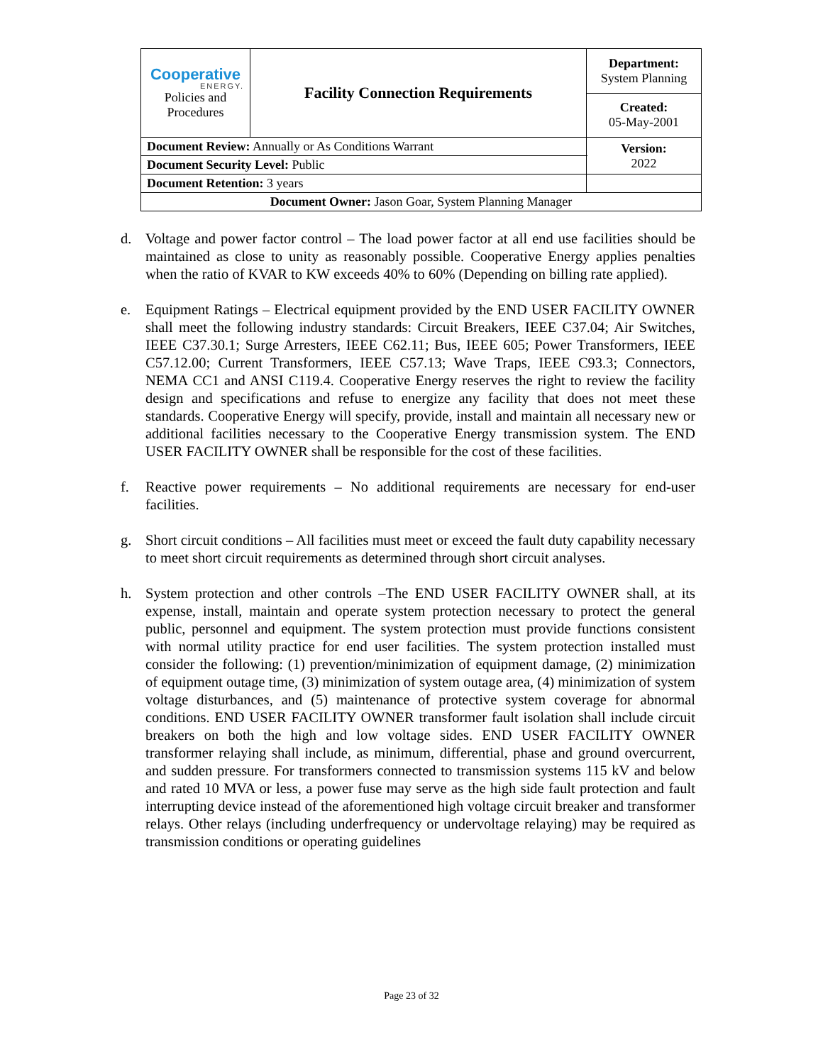| Cooperative ENERGY. Policies and Procedures | Facility Connection Requirements | | Department: System Planning |
| | | | Created: 05-May-2001 |
| Document Review: Annually or As Conditions Warrant | | | Version: 2022 |
| Document Security Level: Public | | | |
| Document Retention: 3 years | | | |
| Document Owner: Jason Goar, System Planning Manager | | | |
d. Voltage and power factor control – The load power factor at all end use facilities should be maintained as close to unity as reasonably possible. Cooperative Energy applies penalties when the ratio of KVAR to KW exceeds 40% to 60% (Depending on billing rate applied).
e. Equipment Ratings – Electrical equipment provided by the END USER FACILITY OWNER shall meet the following industry standards: Circuit Breakers, IEEE C37.04; Air Switches, IEEE C37.30.1; Surge Arresters, IEEE C62.11; Bus, IEEE 605; Power Transformers, IEEE C57.12.00; Current Transformers, IEEE C57.13; Wave Traps, IEEE C93.3; Connectors, NEMA CC1 and ANSI C119.4. Cooperative Energy reserves the right to review the facility design and specifications and refuse to energize any facility that does not meet these standards. Cooperative Energy will specify, provide, install and maintain all necessary new or additional facilities necessary to the Cooperative Energy transmission system. The END USER FACILITY OWNER shall be responsible for the cost of these facilities.
f. Reactive power requirements – No additional requirements are necessary for end-user facilities.
g. Short circuit conditions – All facilities must meet or exceed the fault duty capability necessary to meet short circuit requirements as determined through short circuit analyses.
h. System protection and other controls –The END USER FACILITY OWNER shall, at its expense, install, maintain and operate system protection necessary to protect the general public, personnel and equipment. The system protection must provide functions consistent with normal utility practice for end user facilities. The system protection installed must consider the following: (1) prevention/minimization of equipment damage, (2) minimization of equipment outage time, (3) minimization of system outage area, (4) minimization of system voltage disturbances, and (5) maintenance of protective system coverage for abnormal conditions. END USER FACILITY OWNER transformer fault isolation shall include circuit breakers on both the high and low voltage sides. END USER FACILITY OWNER transformer relaying shall include, as minimum, differential, phase and ground overcurrent, and sudden pressure. For transformers connected to transmission systems 115 kV and below and rated 10 MVA or less, a power fuse may serve as the high side fault protection and fault interrupting device instead of the aforementioned high voltage circuit breaker and transformer relays. Other relays (including underfrequency or undervoltage relaying) may be required as transmission conditions or operating guidelines
Page 23 of 32